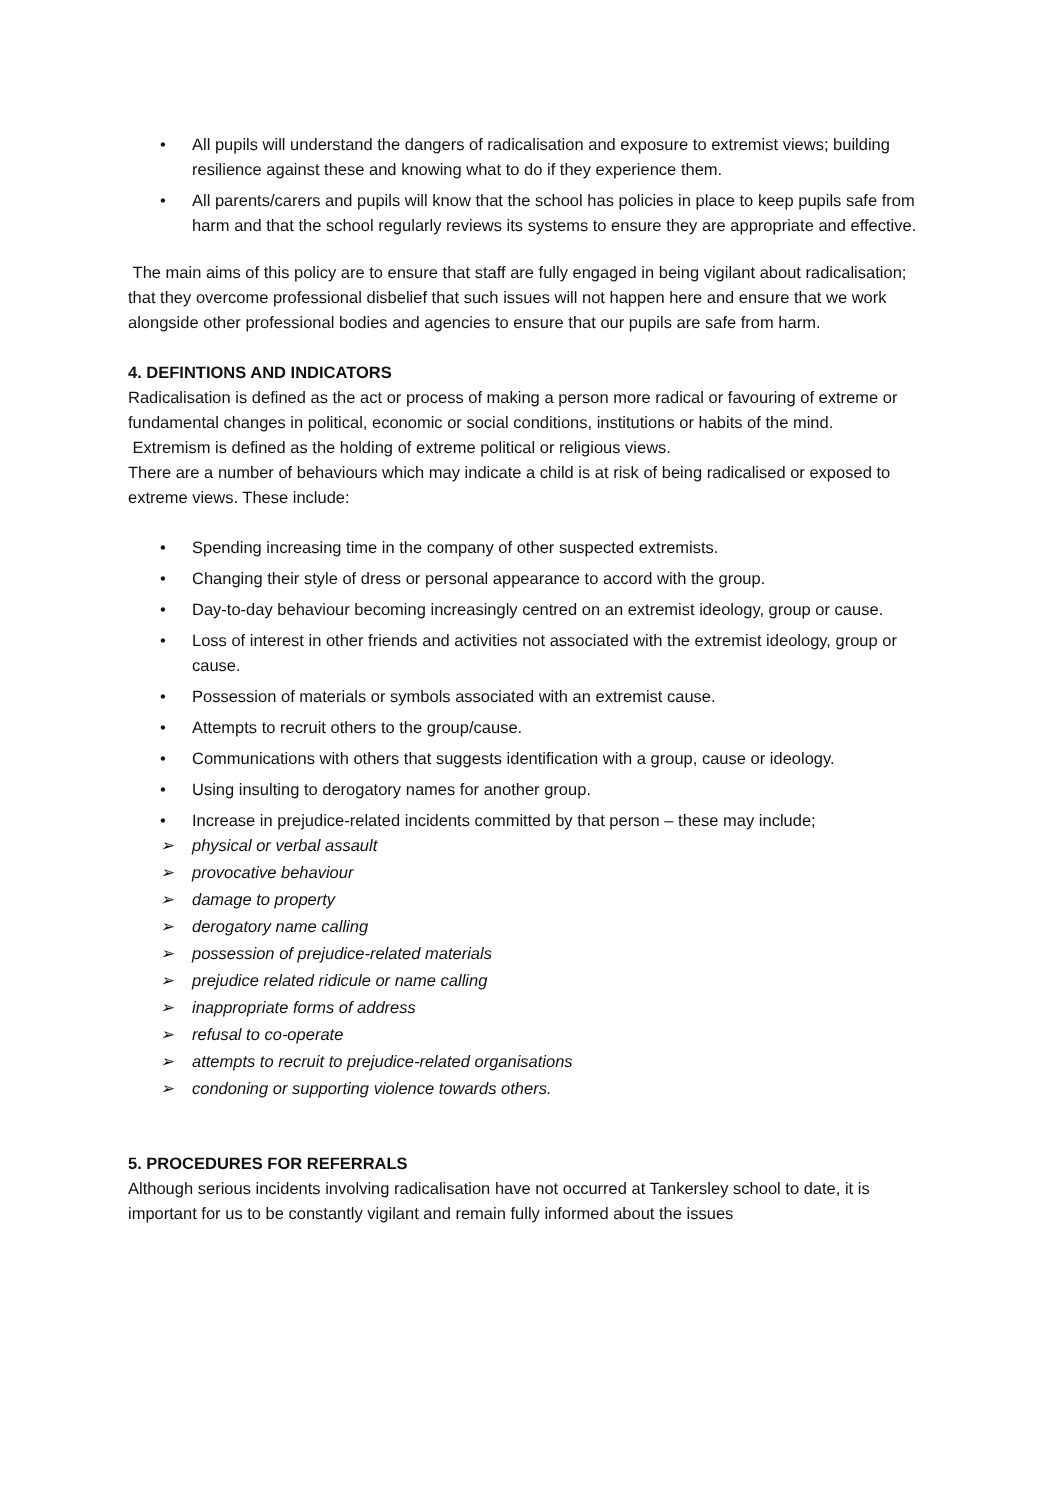• All pupils will understand the dangers of radicalisation and exposure to extremist views; building resilience against these and knowing what to do if they experience them.
• All parents/carers and pupils will know that the school has policies in place to keep pupils safe from harm and that the school regularly reviews its systems to ensure they are appropriate and effective.
The main aims of this policy are to ensure that staff are fully engaged in being vigilant about radicalisation; that they overcome professional disbelief that such issues will not happen here and ensure that we work alongside other professional bodies and agencies to ensure that our pupils are safe from harm.
4. DEFINTIONS AND INDICATORS
Radicalisation is defined as the act or process of making a person more radical or favouring of extreme or fundamental changes in political, economic or social conditions, institutions or habits of the mind.
Extremism is defined as the holding of extreme political or religious views.
There are a number of behaviours which may indicate a child is at risk of being radicalised or exposed to extreme views. These include:
• Spending increasing time in the company of other suspected extremists.
• Changing their style of dress or personal appearance to accord with the group.
• Day-to-day behaviour becoming increasingly centred on an extremist ideology, group or cause.
• Loss of interest in other friends and activities not associated with the extremist ideology, group or cause.
• Possession of materials or symbols associated with an extremist cause.
• Attempts to recruit others to the group/cause.
• Communications with others that suggests identification with a group, cause or ideology.
• Using insulting to derogatory names for another group.
• Increase in prejudice-related incidents committed by that person – these may include;
➢ physical or verbal assault
➢ provocative behaviour
➢ damage to property
➢ derogatory name calling
➢ possession of prejudice-related materials
➢ prejudice related ridicule or name calling
➢ inappropriate forms of address
➢ refusal to co-operate
➢ attempts to recruit to prejudice-related organisations
➢ condoning or supporting violence towards others.
5. PROCEDURES FOR REFERRALS
Although serious incidents involving radicalisation have not occurred at Tankersley school to date, it is important for us to be constantly vigilant and remain fully informed about the issues